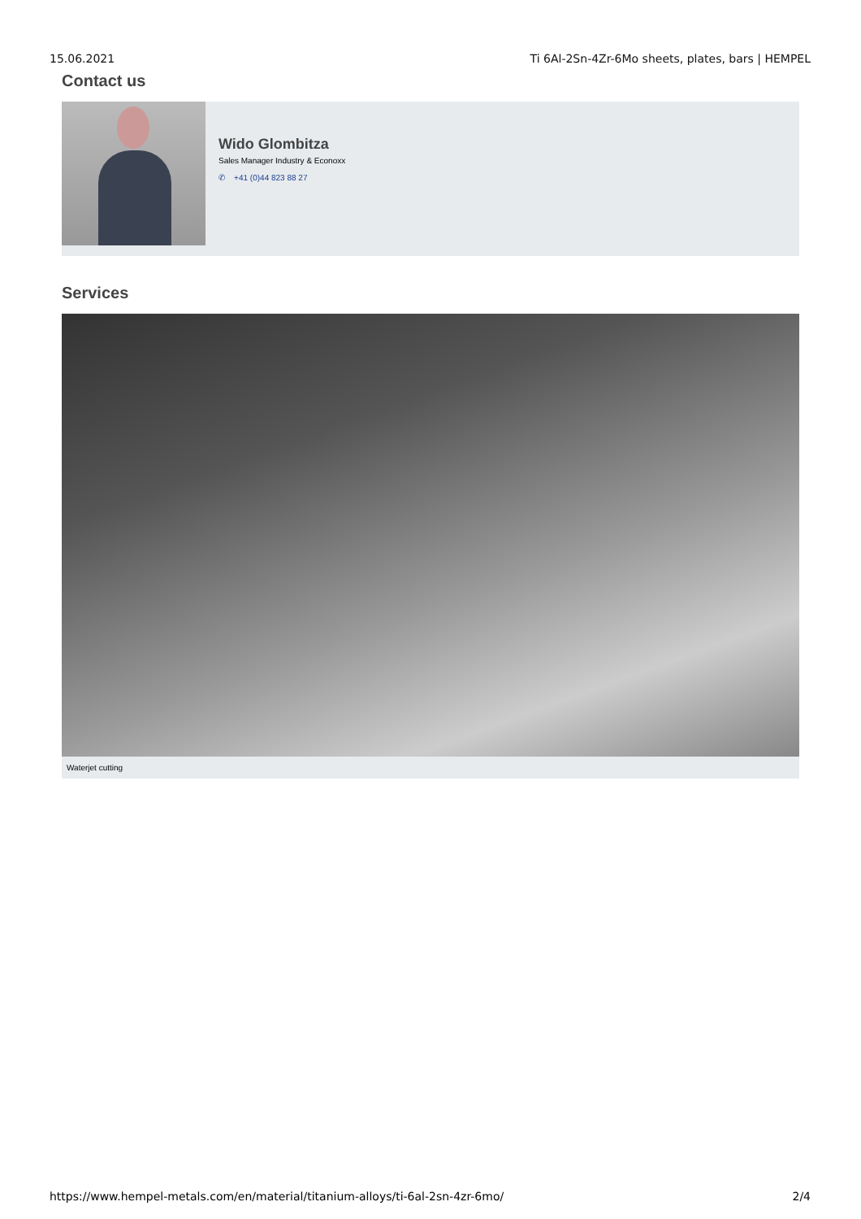15.06.2021 Ti 6Al-2Sn-4Zr-6Mo sheets, plates, bars | HEMPEL
Contact us
Wido Glombitza
Sales Manager Industry & Econoxx
✆ +41 (0)44 823 88 27
Services
Waterjet cutting
https://www.hempel-metals.com/en/material/titanium-alloys/ti-6al-2sn-4zr-6mo/ 2/4